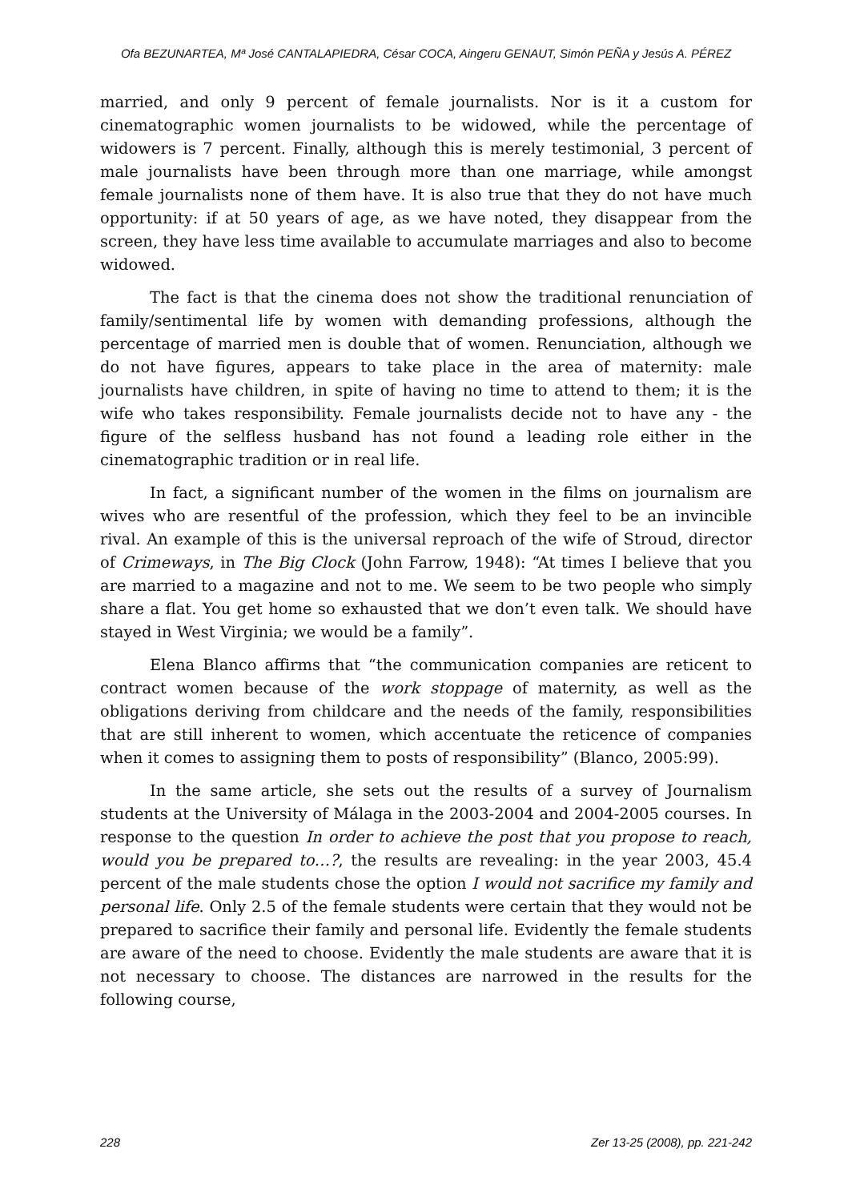Ofa BEZUNARTEA, Mª José CANTALAPIEDRA, César COCA, Aingeru GENAUT, Simón PEÑA y Jesús A. PÉREZ
married, and only 9 percent of female journalists. Nor is it a custom for cinematographic women journalists to be widowed, while the percentage of widowers is 7 percent. Finally, although this is merely testimonial, 3 percent of male journalists have been through more than one marriage, while amongst female journalists none of them have. It is also true that they do not have much opportunity: if at 50 years of age, as we have noted, they disappear from the screen, they have less time available to accumulate marriages and also to become widowed.
The fact is that the cinema does not show the traditional renunciation of family/sentimental life by women with demanding professions, although the percentage of married men is double that of women. Renunciation, although we do not have figures, appears to take place in the area of maternity: male journalists have children, in spite of having no time to attend to them; it is the wife who takes responsibility. Female journalists decide not to have any - the figure of the selfless husband has not found a leading role either in the cinematographic tradition or in real life.
In fact, a significant number of the women in the films on journalism are wives who are resentful of the profession, which they feel to be an invincible rival. An example of this is the universal reproach of the wife of Stroud, director of Crimeways, in The Big Clock (John Farrow, 1948): “At times I believe that you are married to a magazine and not to me. We seem to be two people who simply share a flat. You get home so exhausted that we don’t even talk. We should have stayed in West Virginia; we would be a family”.
Elena Blanco affirms that “the communication companies are reticent to contract women because of the work stoppage of maternity, as well as the obligations deriving from childcare and the needs of the family, responsibilities that are still inherent to women, which accentuate the reticence of companies when it comes to assigning them to posts of responsibility” (Blanco, 2005:99).
In the same article, she sets out the results of a survey of Journalism students at the University of Málaga in the 2003-2004 and 2004-2005 courses. In response to the question In order to achieve the post that you propose to reach, would you be prepared to…?, the results are revealing: in the year 2003, 45.4 percent of the male students chose the option I would not sacrifice my family and personal life. Only 2.5 of the female students were certain that they would not be prepared to sacrifice their family and personal life. Evidently the female students are aware of the need to choose. Evidently the male students are aware that it is not necessary to choose. The distances are narrowed in the results for the following course,
228 Zer 13-25 (2008), pp. 221-242